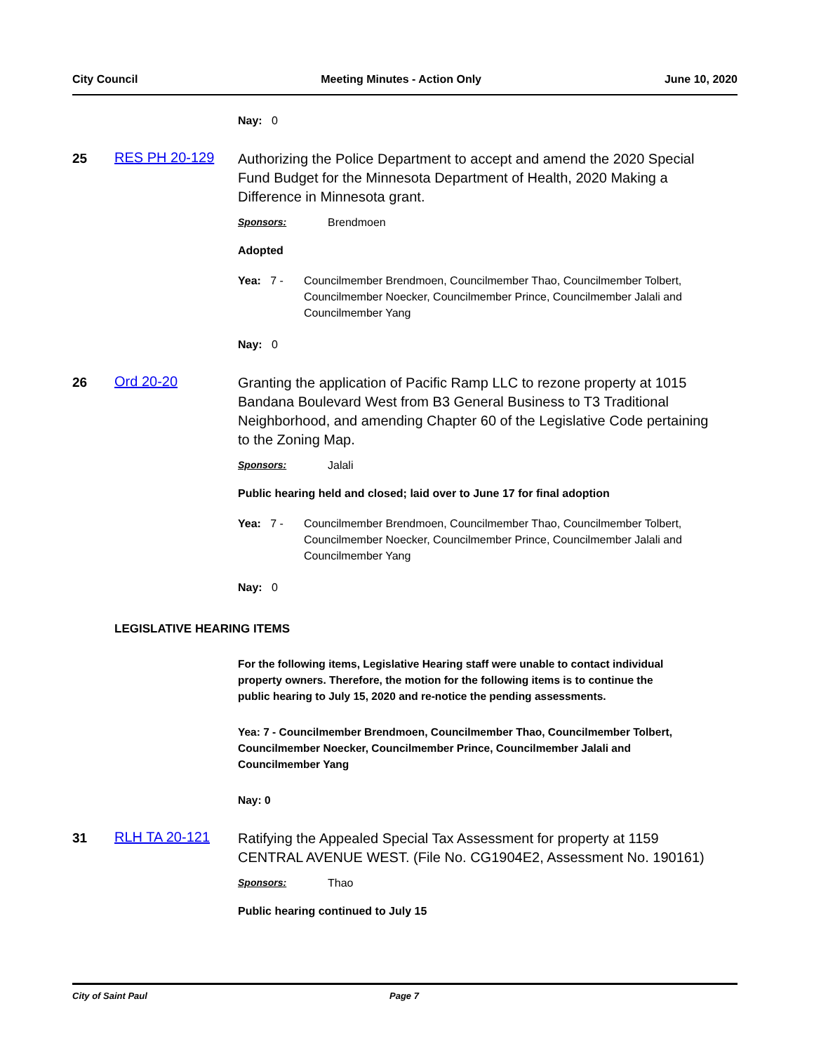City Council Meeting Minutes - Action Only June 10, 2020
Nay: 0
25 RES PH 20-129
Authorizing the Police Department to accept and amend the 2020 Special Fund Budget for the Minnesota Department of Health, 2020 Making a Difference in Minnesota grant.
Sponsors: Brendmoen
Adopted
Yea: 7 -
Councilmember Brendmoen, Councilmember Thao, Councilmember Tolbert, Councilmember Noecker, Councilmember Prince, Councilmember Jalali and Councilmember Yang
Nay: 0
26 Ord 20-20
Granting the application of Pacific Ramp LLC to rezone property at 1015 Bandana Boulevard West from B3 General Business to T3 Traditional Neighborhood, and amending Chapter 60 of the Legislative Code pertaining to the Zoning Map.
Sponsors: Jalali
Public hearing held and closed; laid over to June 17 for final adoption
Yea: 7 -
Councilmember Brendmoen, Councilmember Thao, Councilmember Tolbert, Councilmember Noecker, Councilmember Prince, Councilmember Jalali and Councilmember Yang
Nay: 0
LEGISLATIVE HEARING ITEMS
For the following items, Legislative Hearing staff were unable to contact individual property owners. Therefore, the motion for the following items is to continue the public hearing to July 15, 2020 and re-notice the pending assessments.
Yea: 7 - Councilmember Brendmoen, Councilmember Thao, Councilmember Tolbert, Councilmember Noecker, Councilmember Prince, Councilmember Jalali and Councilmember Yang
Nay: 0
31 RLH TA 20-121
Ratifying the Appealed Special Tax Assessment for property at 1159 CENTRAL AVENUE WEST. (File No. CG1904E2, Assessment No. 190161)
Sponsors: Thao
Public hearing continued to July 15
City of Saint Paul Page 7